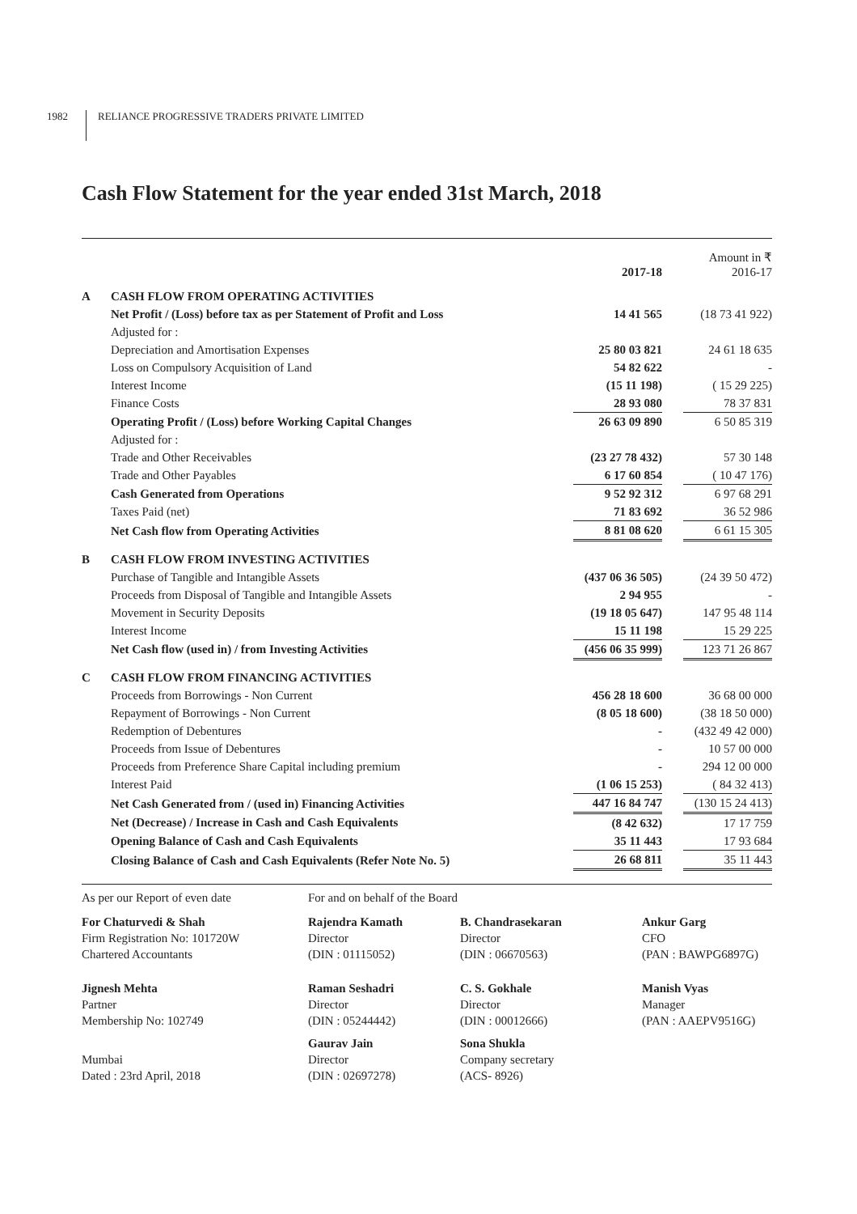1982 RELIANCE PROGRESSIVE TRADERS PRIVATE LIMITED
Cash Flow Statement for the year ended 31st March, 2018
| | | 2017-18 | | Amount in ₹ 2016-17 |
| A | CASH FLOW FROM OPERATING ACTIVITIES | | | |
| | Net Profit / (Loss) before tax as per Statement of Profit and Loss | 14 41 565 | | (18 73 41 922) |
| | Adjusted for : | | | |
| | Depreciation and Amortisation Expenses | 25 80 03 821 | | 24 61 18 635 |
| | Loss on Compulsory Acquisition of Land | 54 82 622 | | - |
| | Interest Income | (15 11 198) | | ( 15 29 225) |
| | Finance Costs | 28 93 080 | | 78 37 831 |
| | Operating Profit / (Loss) before Working Capital Changes | 26 63 09 890 | | 6 50 85 319 |
| | Adjusted for : | | | |
| | Trade and Other Receivables | (23 27 78 432) | | 57 30 148 |
| | Trade and Other Payables | 6 17 60 854 | | ( 10 47 176) |
| | Cash Generated from Operations | 9 52 92 312 | | 6 97 68 291 |
| | Taxes Paid (net) | 71 83 692 | | 36 52 986 |
| | Net Cash flow from Operating Activities | 8 81 08 620 | | 6 61 15 305 |
| B | CASH FLOW FROM INVESTING ACTIVITIES | | | |
| | Purchase of Tangible and Intangible Assets | (437 06 36 505) | | (24 39 50 472) |
| | Proceeds from Disposal of Tangible and Intangible Assets | 2 94 955 | | - |
| | Movement in Security Deposits | (19 18 05 647) | | 147 95 48 114 |
| | Interest Income | 15 11 198 | | 15 29 225 |
| | Net Cash flow (used in) / from Investing Activities | (456 06 35 999) | | 123 71 26 867 |
| C | CASH FLOW FROM FINANCING ACTIVITIES | | | |
| | Proceeds from Borrowings - Non Current | 456 28 18 600 | | 36 68 00 000 |
| | Repayment of Borrowings - Non Current | (8 05 18 600) | | (38 18 50 000) |
| | Redemption of Debentures | - | | (432 49 42 000) |
| | Proceeds from Issue of Debentures | - | | 10 57 00 000 |
| | Proceeds from Preference Share Capital including premium | - | | 294 12 00 000 |
| | Interest Paid | (1 06 15 253) | | ( 84 32 413) |
| | Net Cash Generated from / (used in) Financing Activities | 447 16 84 747 | | (130 15 24 413) |
| | Net (Decrease) / Increase in Cash and Cash Equivalents | (8 42 632) | | 17 17 759 |
| | Opening Balance of Cash and Cash Equivalents | 35 11 443 | | 17 93 684 |
| | Closing Balance of Cash and Cash Equivalents (Refer Note No. 5) | 26 68 811 | | 35 11 443 |
| As per our Report of even date | For and on behalf of the Board | | |
| For Chaturvedi & Shah Firm Registration No: 101720W Chartered Accountants | Rajendra Kamath Director (DIN : 01115052) | B. Chandrasekaran Director (DIN : 06670563) | Ankur Garg CFO (PAN : BAWPG6897G) |
| Jignesh Mehta Partner Membership No: 102749 | Raman Seshadri Director (DIN : 05244442) | C. S. Gokhale Director (DIN : 00012666) | Manish Vyas Manager (PAN : AAEPV9516G) |
| Mumbai Dated : 23rd April, 2018 | Gaurav Jain Director (DIN : 02697278) | Sona Shukla Company secretary (ACS- 8926) | |